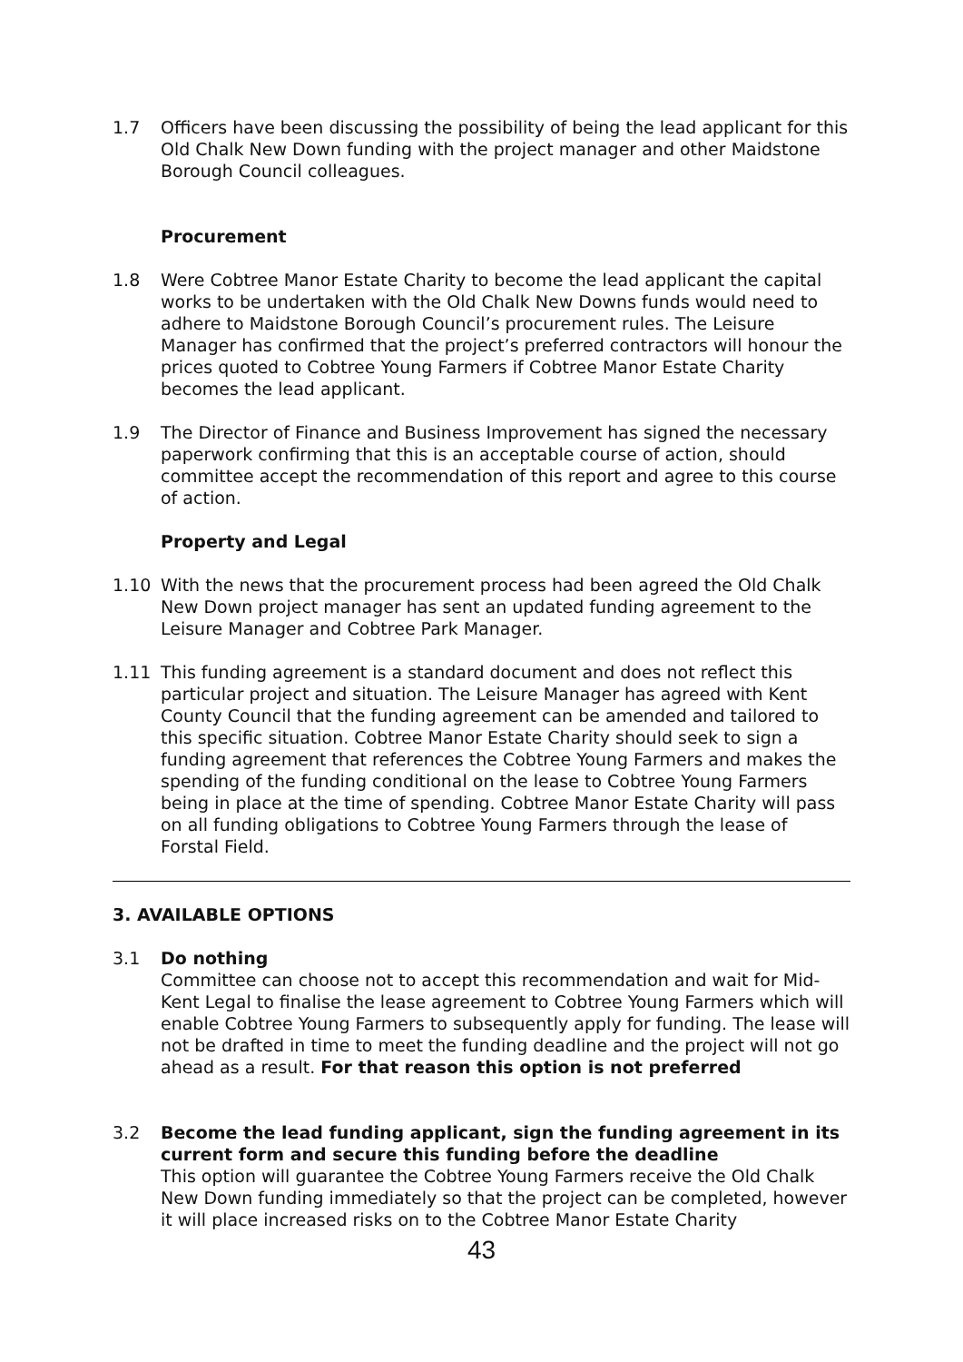1.7 Officers have been discussing the possibility of being the lead applicant for this Old Chalk New Down funding with the project manager and other Maidstone Borough Council colleagues.
Procurement
1.8 Were Cobtree Manor Estate Charity to become the lead applicant the capital works to be undertaken with the Old Chalk New Downs funds would need to adhere to Maidstone Borough Council’s procurement rules. The Leisure Manager has confirmed that the project’s preferred contractors will honour the prices quoted to Cobtree Young Farmers if Cobtree Manor Estate Charity becomes the lead applicant.
1.9 The Director of Finance and Business Improvement has signed the necessary paperwork confirming that this is an acceptable course of action, should committee accept the recommendation of this report and agree to this course of action.
Property and Legal
1.10 With the news that the procurement process had been agreed the Old Chalk New Down project manager has sent an updated funding agreement to the Leisure Manager and Cobtree Park Manager.
1.11 This funding agreement is a standard document and does not reflect this particular project and situation. The Leisure Manager has agreed with Kent County Council that the funding agreement can be amended and tailored to this specific situation. Cobtree Manor Estate Charity should seek to sign a funding agreement that references the Cobtree Young Farmers and makes the spending of the funding conditional on the lease to Cobtree Young Farmers being in place at the time of spending. Cobtree Manor Estate Charity will pass on all funding obligations to Cobtree Young Farmers through the lease of Forstal Field.
3. AVAILABLE OPTIONS
3.1 Do nothing
Committee can choose not to accept this recommendation and wait for Mid-Kent Legal to finalise the lease agreement to Cobtree Young Farmers which will enable Cobtree Young Farmers to subsequently apply for funding. The lease will not be drafted in time to meet the funding deadline and the project will not go ahead as a result. For that reason this option is not preferred
3.2 Become the lead funding applicant, sign the funding agreement in its current form and secure this funding before the deadline
This option will guarantee the Cobtree Young Farmers receive the Old Chalk New Down funding immediately so that the project can be completed, however it will place increased risks on to the Cobtree Manor Estate Charity
43